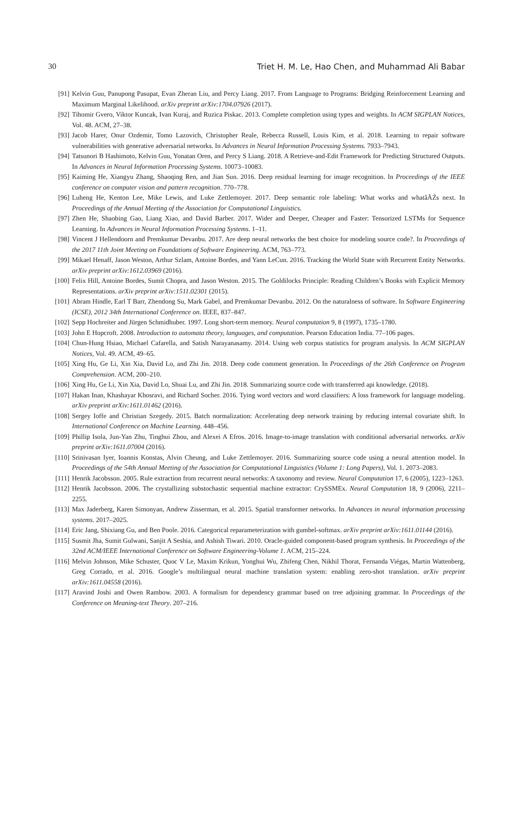30 Triet H. M. Le, Hao Chen, and Muhammad Ali Babar
[91] Kelvin Guu, Panupong Pasupat, Evan Zheran Liu, and Percy Liang. 2017. From Language to Programs: Bridging Reinforcement Learning and Maximum Marginal Likelihood. arXiv preprint arXiv:1704.07926 (2017).
[92] Tihomir Gvero, Viktor Kuncak, Ivan Kuraj, and Ruzica Piskac. 2013. Complete completion using types and weights. In ACM SIGPLAN Notices, Vol. 48. ACM, 27–38.
[93] Jacob Harer, Onur Ozdemir, Tomo Lazovich, Christopher Reale, Rebecca Russell, Louis Kim, et al. 2018. Learning to repair software vulnerabilities with generative adversarial networks. In Advances in Neural Information Processing Systems. 7933–7943.
[94] Tatsunori B Hashimoto, Kelvin Guu, Yonatan Oren, and Percy S Liang. 2018. A Retrieve-and-Edit Framework for Predicting Structured Outputs. In Advances in Neural Information Processing Systems. 10073–10083.
[95] Kaiming He, Xiangyu Zhang, Shaoqing Ren, and Jian Sun. 2016. Deep residual learning for image recognition. In Proceedings of the IEEE conference on computer vision and pattern recognition. 770–778.
[96] Luheng He, Kenton Lee, Mike Lewis, and Luke Zettlemoyer. 2017. Deep semantic role labeling: What works and whatâĂŹs next. In Proceedings of the Annual Meeting of the Association for Computational Linguistics.
[97] Zhen He, Shaobing Gao, Liang Xiao, and David Barber. 2017. Wider and Deeper, Cheaper and Faster: Tensorized LSTMs for Sequence Learning. In Advances in Neural Information Processing Systems. 1–11.
[98] Vincent J Hellendoorn and Premkumar Devanbu. 2017. Are deep neural networks the best choice for modeling source code?. In Proceedings of the 2017 11th Joint Meeting on Foundations of Software Engineering. ACM, 763–773.
[99] Mikael Henaff, Jason Weston, Arthur Szlam, Antoine Bordes, and Yann LeCun. 2016. Tracking the World State with Recurrent Entity Networks. arXiv preprint arXiv:1612.03969 (2016).
[100] Felix Hill, Antoine Bordes, Sumit Chopra, and Jason Weston. 2015. The Goldilocks Principle: Reading Children’s Books with Explicit Memory Representations. arXiv preprint arXiv:1511.02301 (2015).
[101] Abram Hindle, Earl T Barr, Zhendong Su, Mark Gabel, and Premkumar Devanbu. 2012. On the naturalness of software. In Software Engineering (ICSE), 2012 34th International Conference on. IEEE, 837–847.
[102] Sepp Hochreiter and Jürgen Schmidhuber. 1997. Long short-term memory. Neural computation 9, 8 (1997), 1735–1780.
[103] John E Hopcroft. 2008. Introduction to automata theory, languages, and computation. Pearson Education India. 77–106 pages.
[104] Chun-Hung Hsiao, Michael Cafarella, and Satish Narayanasamy. 2014. Using web corpus statistics for program analysis. In ACM SIGPLAN Notices, Vol. 49. ACM, 49–65.
[105] Xing Hu, Ge Li, Xin Xia, David Lo, and Zhi Jin. 2018. Deep code comment generation. In Proceedings of the 26th Conference on Program Comprehension. ACM, 200–210.
[106] Xing Hu, Ge Li, Xin Xia, David Lo, Shuai Lu, and Zhi Jin. 2018. Summarizing source code with transferred api knowledge. (2018).
[107] Hakan Inan, Khashayar Khosravi, and Richard Socher. 2016. Tying word vectors and word classifiers: A loss framework for language modeling. arXiv preprint arXiv:1611.01462 (2016).
[108] Sergey Ioffe and Christian Szegedy. 2015. Batch normalization: Accelerating deep network training by reducing internal covariate shift. In International Conference on Machine Learning. 448–456.
[109] Phillip Isola, Jun-Yan Zhu, Tinghui Zhou, and Alexei A Efros. 2016. Image-to-image translation with conditional adversarial networks. arXiv preprint arXiv:1611.07004 (2016).
[110] Srinivasan Iyer, Ioannis Konstas, Alvin Cheung, and Luke Zettlemoyer. 2016. Summarizing source code using a neural attention model. In Proceedings of the 54th Annual Meeting of the Association for Computational Linguistics (Volume 1: Long Papers), Vol. 1. 2073–2083.
[111] Henrik Jacobsson. 2005. Rule extraction from recurrent neural networks: A taxonomy and review. Neural Computation 17, 6 (2005), 1223–1263.
[112] Henrik Jacobsson. 2006. The crystallizing substochastic sequential machine extractor: CrySSMEx. Neural Computation 18, 9 (2006), 2211–2255.
[113] Max Jaderberg, Karen Simonyan, Andrew Zisserman, et al. 2015. Spatial transformer networks. In Advances in neural information processing systems. 2017–2025.
[114] Eric Jang, Shixiang Gu, and Ben Poole. 2016. Categorical reparameterization with gumbel-softmax. arXiv preprint arXiv:1611.01144 (2016).
[115] Susmit Jha, Sumit Gulwani, Sanjit A Seshia, and Ashish Tiwari. 2010. Oracle-guided component-based program synthesis. In Proceedings of the 32nd ACM/IEEE International Conference on Software Engineering-Volume 1. ACM, 215–224.
[116] Melvin Johnson, Mike Schuster, Quoc V Le, Maxim Krikun, Yonghui Wu, Zhifeng Chen, Nikhil Thorat, Fernanda Viégas, Martin Wattenberg, Greg Corrado, et al. 2016. Google’s multilingual neural machine translation system: enabling zero-shot translation. arXiv preprint arXiv:1611.04558 (2016).
[117] Aravind Joshi and Owen Rambow. 2003. A formalism for dependency grammar based on tree adjoining grammar. In Proceedings of the Conference on Meaning-text Theory. 207–216.